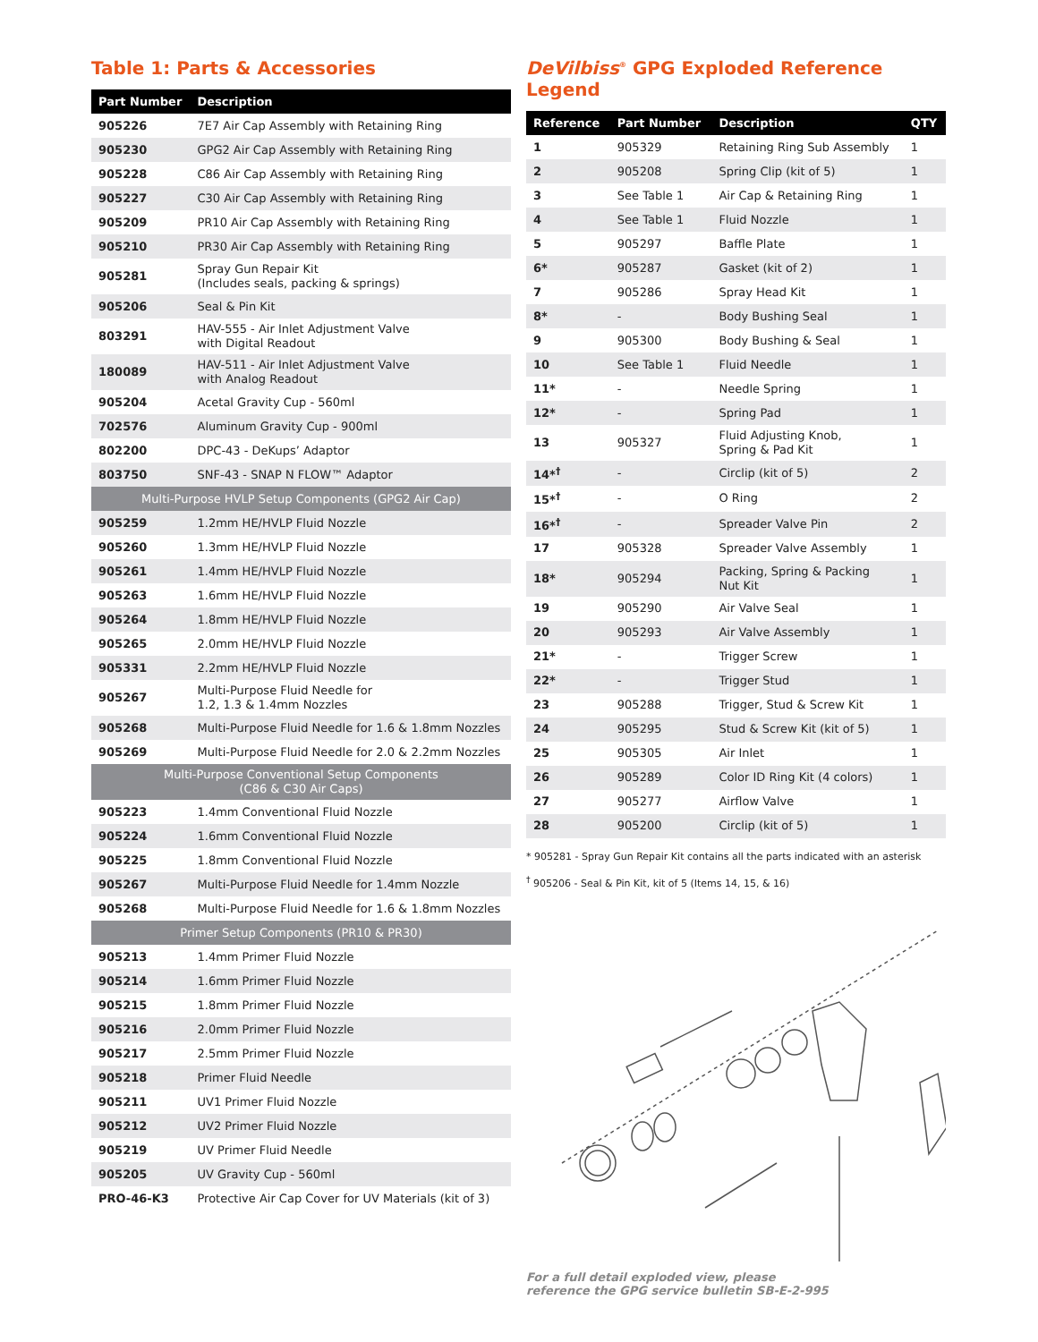Table 1: Parts & Accessories
| Part Number | Description |
| --- | --- |
| 905226 | 7E7 Air Cap Assembly with Retaining Ring |
| 905230 | GPG2 Air Cap Assembly with Retaining Ring |
| 905228 | C86 Air Cap Assembly with Retaining Ring |
| 905227 | C30 Air Cap Assembly with Retaining Ring |
| 905209 | PR10 Air Cap Assembly with Retaining Ring |
| 905210 | PR30 Air Cap Assembly with Retaining Ring |
| 905281 | Spray Gun Repair Kit (Includes seals, packing & springs) |
| 905206 | Seal & Pin Kit |
| 803291 | HAV-555 - Air Inlet Adjustment Valve with Digital Readout |
| 180089 | HAV-511 - Air Inlet Adjustment Valve with Analog Readout |
| 905204 | Acetal Gravity Cup - 560ml |
| 702576 | Aluminum Gravity Cup - 900ml |
| 802200 | DPC-43 - DeKups’ Adaptor |
| 803750 | SNF-43 - SNAP N FLOW™ Adaptor |
| Multi-Purpose HVLP Setup Components (GPG2 Air Cap) | |
| 905259 | 1.2mm HE/HVLP Fluid Nozzle |
| 905260 | 1.3mm HE/HVLP Fluid Nozzle |
| 905261 | 1.4mm HE/HVLP Fluid Nozzle |
| 905263 | 1.6mm HE/HVLP Fluid Nozzle |
| 905264 | 1.8mm HE/HVLP Fluid Nozzle |
| 905265 | 2.0mm HE/HVLP Fluid Nozzle |
| 905331 | 2.2mm HE/HVLP Fluid Nozzle |
| 905267 | Multi-Purpose Fluid Needle for 1.2, 1.3 & 1.4mm Nozzles |
| 905268 | Multi-Purpose Fluid Needle for 1.6 & 1.8mm Nozzles |
| 905269 | Multi-Purpose Fluid Needle for 2.0 & 2.2mm Nozzles |
| Multi-Purpose Conventional Setup Components (C86 & C30 Air Caps) | |
| 905223 | 1.4mm Conventional Fluid Nozzle |
| 905224 | 1.6mm Conventional Fluid Nozzle |
| 905225 | 1.8mm Conventional Fluid Nozzle |
| 905267 | Multi-Purpose Fluid Needle for 1.4mm Nozzle |
| 905268 | Multi-Purpose Fluid Needle for 1.6 & 1.8mm Nozzles |
| Primer Setup Components (PR10 & PR30) | |
| 905213 | 1.4mm Primer Fluid Nozzle |
| 905214 | 1.6mm Primer Fluid Nozzle |
| 905215 | 1.8mm Primer Fluid Nozzle |
| 905216 | 2.0mm Primer Fluid Nozzle |
| 905217 | 2.5mm Primer Fluid Nozzle |
| 905218 | Primer Fluid Needle |
| 905211 | UV1 Primer Fluid Nozzle |
| 905212 | UV2 Primer Fluid Nozzle |
| 905219 | UV Primer Fluid Needle |
| 905205 | UV Gravity Cup - 560ml |
| PRO-46-K3 | Protective Air Cap Cover for UV Materials (kit of 3) |
DeVilbiss<sup>®</sup> GPG Exploded Reference Legend
| Reference | Part Number | Description | QTY |
| --- | --- | --- | --- |
| 1 | 905329 | Retaining Ring Sub Assembly | 1 |
| 2 | 905208 | Spring Clip (kit of 5) | 1 |
| 3 | See Table 1 | Air Cap & Retaining Ring | 1 |
| 4 | See Table 1 | Fluid Nozzle | 1 |
| 5 | 905297 | Baffle Plate | 1 |
| 6* | 905287 | Gasket (kit of 2) | 1 |
| 7 | 905286 | Spray Head Kit | 1 |
| 8* | - | Body Bushing Seal | 1 |
| 9 | 905300 | Body Bushing & Seal | 1 |
| 10 | See Table 1 | Fluid Needle | 1 |
| 11* | - | Needle Spring | 1 |
| 12* | - | Spring Pad | 1 |
| 13 | 905327 | Fluid Adjusting Knob, Spring & Pad Kit | 1 |
| 14*<sup>†</sup> | - | Circlip (kit of 5) | 2 |
| 15*<sup>†</sup> | - | O Ring | 2 |
| 16*<sup>†</sup> | - | Spreader Valve Pin | 2 |
| 17 | 905328 | Spreader Valve Assembly | 1 |
| 18* | 905294 | Packing, Spring & Packing Nut Kit | 1 |
| 19 | 905290 | Air Valve Seal | 1 |
| 20 | 905293 | Air Valve Assembly | 1 |
| 21* | - | Trigger Screw | 1 |
| 22* | - | Trigger Stud | 1 |
| 23 | 905288 | Trigger, Stud & Screw Kit | 1 |
| 24 | 905295 | Stud & Screw Kit (kit of 5) | 1 |
| 25 | 905305 | Air Inlet | 1 |
| 26 | 905289 | Color ID Ring Kit (4 colors) | 1 |
| 27 | 905277 | Airflow Valve | 1 |
| 28 | 905200 | Circlip (kit of 5) | 1 |
* 905281 - Spray Gun Repair Kit contains all the parts indicated with an asterisk
<sup>†</sup> 905206 - Seal & Pin Kit, kit of 5 (Items 14, 15, & 16)
For a full detail exploded view, please
reference the GPG service bulletin SB-E-2-995